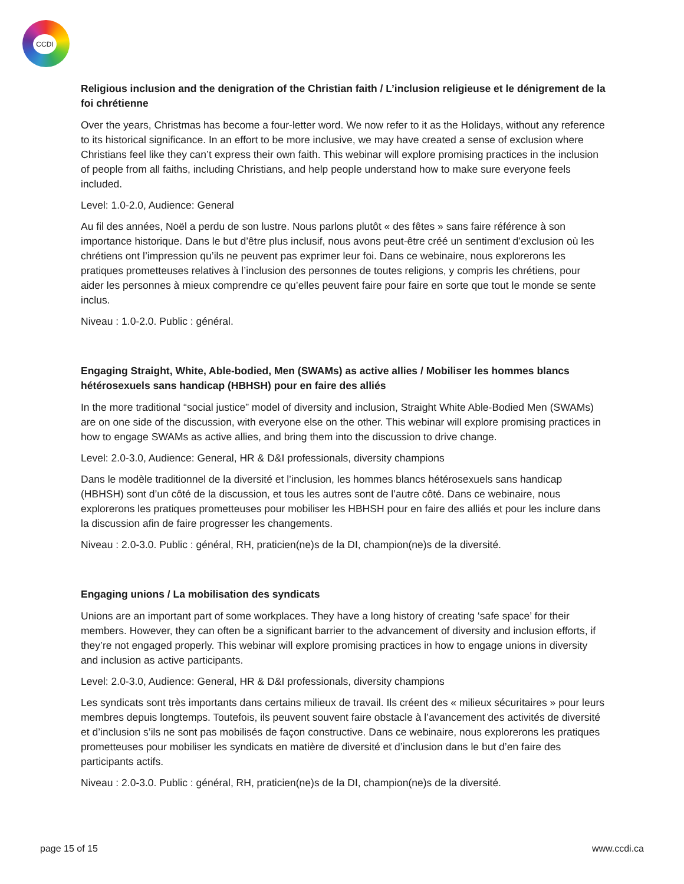CCDI
Religious inclusion and the denigration of the Christian faith / L’inclusion religieuse et le dénigrement de la foi chrétienne
Over the years, Christmas has become a four-letter word. We now refer to it as the Holidays, without any reference to its historical significance. In an effort to be more inclusive, we may have created a sense of exclusion where Christians feel like they can’t express their own faith. This webinar will explore promising practices in the inclusion of people from all faiths, including Christians, and help people understand how to make sure everyone feels included.
Level: 1.0-2.0, Audience: General
Au fil des années, Noël a perdu de son lustre. Nous parlons plutôt « des fêtes » sans faire référence à son importance historique. Dans le but d’être plus inclusif, nous avons peut-être créé un sentiment d’exclusion où les chrétiens ont l’impression qu’ils ne peuvent pas exprimer leur foi. Dans ce webinaire, nous explorerons les pratiques prometteuses relatives à l’inclusion des personnes de toutes religions, y compris les chrétiens, pour aider les personnes à mieux comprendre ce qu’elles peuvent faire pour faire en sorte que tout le monde se sente inclus.
Niveau : 1.0-2.0. Public : général.
Engaging Straight, White, Able-bodied, Men (SWAMs) as active allies / Mobiliser les hommes blancs hétérosexuels sans handicap (HBHSH) pour en faire des alliés
In the more traditional “social justice” model of diversity and inclusion, Straight White Able-Bodied Men (SWAMs) are on one side of the discussion, with everyone else on the other. This webinar will explore promising practices in how to engage SWAMs as active allies, and bring them into the discussion to drive change.
Level: 2.0-3.0, Audience: General, HR & D&I professionals, diversity champions
Dans le modèle traditionnel de la diversité et l’inclusion, les hommes blancs hétérosexuels sans handicap (HBHSH) sont d’un côté de la discussion, et tous les autres sont de l’autre côté. Dans ce webinaire, nous explorerons les pratiques prometteuses pour mobiliser les HBHSH pour en faire des alliés et pour les inclure dans la discussion afin de faire progresser les changements.
Niveau : 2.0-3.0. Public : général, RH, praticien(ne)s de la DI, champion(ne)s de la diversité.
Engaging unions / La mobilisation des syndicats
Unions are an important part of some workplaces. They have a long history of creating ‘safe space’ for their members. However, they can often be a significant barrier to the advancement of diversity and inclusion efforts, if they’re not engaged properly. This webinar will explore promising practices in how to engage unions in diversity and inclusion as active participants.
Level: 2.0-3.0, Audience: General, HR & D&I professionals, diversity champions
Les syndicats sont très importants dans certains milieux de travail. Ils créent des « milieux sécuritaires » pour leurs membres depuis longtemps. Toutefois, ils peuvent souvent faire obstacle à l’avancement des activités de diversité et d’inclusion s’ils ne sont pas mobilisés de façon constructive. Dans ce webinaire, nous explorerons les pratiques prometteuses pour mobiliser les syndicats en matière de diversité et d’inclusion dans le but d’en faire des participants actifs.
Niveau : 2.0-3.0. Public : général, RH, praticien(ne)s de la DI, champion(ne)s de la diversité.
page 15 of 15 www.ccdi.ca